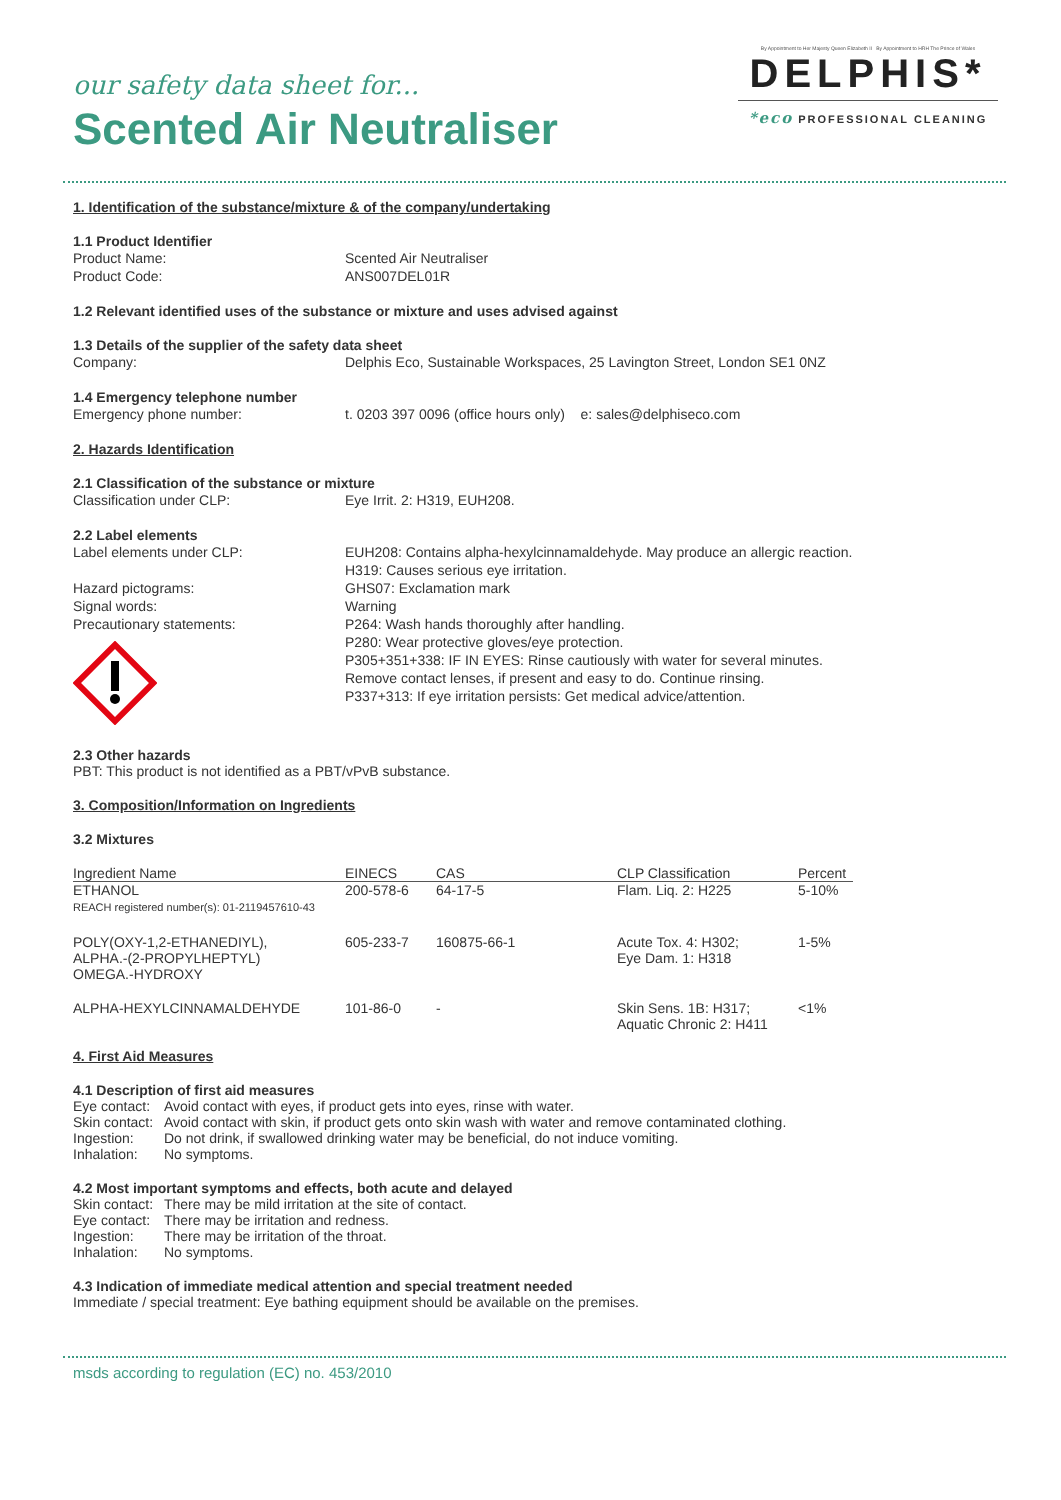our safety data sheet for...
Scented Air Neutraliser
By Appointment to Her Majesty Queen Elizabeth II By Appointment to HRH The Prince of Wales
DELPHIS*
*eco PROFESSIONAL CLEANING
1. Identification of the substance/mixture & of the company/undertaking
1.1 Product Identifier
Product Name: Scented Air Neutraliser
Product Code: ANS007DEL01R
1.2 Relevant identified uses of the substance or mixture and uses advised against
1.3 Details of the supplier of the safety data sheet
Company: Delphis Eco, Sustainable Workspaces, 25 Lavington Street, London SE1 0NZ
1.4 Emergency telephone number
Emergency phone number: t. 0203 397 0096 (office hours only) e: sales@delphiseco.com
2. Hazards Identification
2.1 Classification of the substance or mixture
Classification under CLP: Eye Irrit. 2: H319, EUH208.
2.2 Label elements
Label elements under CLP: EUH208: Contains alpha-hexylcinnamaldehyde. May produce an allergic reaction.
H319: Causes serious eye irritation.
Hazard pictograms: GHS07: Exclamation mark
Signal words: Warning
Precautionary statements:
P264: Wash hands thoroughly after handling.
P280: Wear protective gloves/eye protection.
P305+351+338: IF IN EYES: Rinse cautiously with water for several minutes.
Remove contact lenses, if present and easy to do. Continue rinsing.
P337+313: If eye irritation persists: Get medical advice/attention.
2.3 Other hazards
PBT: This product is not identified as a PBT/vPvB substance.
3. Composition/Information on Ingredients
3.2 Mixtures
| Ingredient Name | EINECS | CAS | CLP Classification | Percent |
| --- | --- | --- | --- | --- |
| ETHANOL REACH registered number(s): 01-2119457610-43 | 200-578-6 | 64-17-5 | Flam. Liq. 2: H225 | 5-10% |
| POLY(OXY-1,2-ETHANEDIYL), ALPHA.-(2-PROPYLHEPTYL) OMEGA.-HYDROXY | 605-233-7 | 160875-66-1 | Acute Tox. 4: H302; Eye Dam. 1: H318 | 1-5% |
| ALPHA-HEXYLCINNAMALDEHYDE | 101-86-0 | - | Skin Sens. 1B: H317; Aquatic Chronic 2: H411 | <1% |
4. First Aid Measures
4.1 Description of first aid measures
Eye contact: Avoid contact with eyes, if product gets into eyes, rinse with water.
Skin contact: Avoid contact with skin, if product gets onto skin wash with water and remove contaminated clothing.
Ingestion: Do not drink, if swallowed drinking water may be beneficial, do not induce vomiting.
Inhalation: No symptoms.
4.2 Most important symptoms and effects, both acute and delayed
Skin contact: There may be mild irritation at the site of contact.
Eye contact: There may be irritation and redness.
Ingestion: There may be irritation of the throat.
Inhalation: No symptoms.
4.3 Indication of immediate medical attention and special treatment needed
Immediate / special treatment: Eye bathing equipment should be available on the premises.
msds according to regulation (EC) no. 453/2010